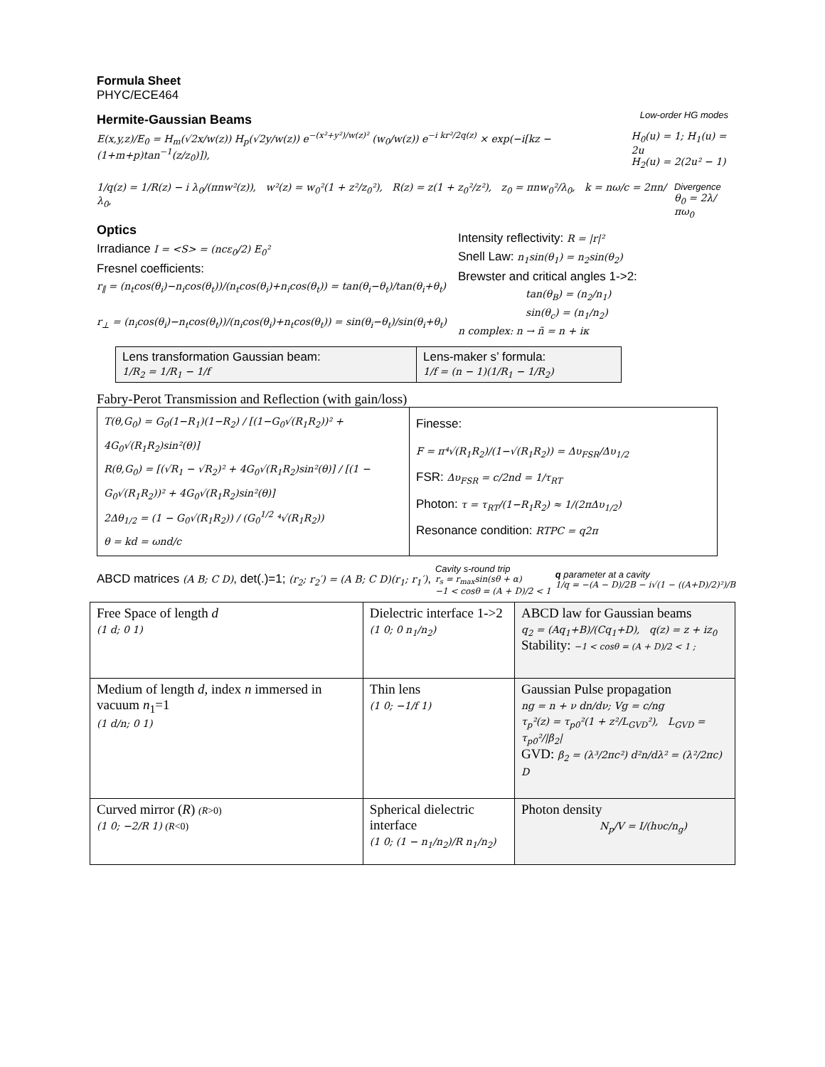Formula Sheet
PHYC/ECE464
Hermite-Gaussian Beams
Low-order HG modes
E(x,y,z)/E<sub>0</sub> = H<sub>m</sub>(√2x/w(z)) H<sub>p</sub>(√2y/w(z)) e<sup>−(x²+y²)/w(z)²</sup> (w<sub>0</sub>/w(z)) e<sup>−i kr²/2q(z)</sup> × exp(−i[kz − (1+m+p)tan<sup>−1</sup>(z/z<sub>0</sub>)]),
H<sub>0</sub>(u) = 1; H<sub>1</sub>(u) = 2u
H<sub>2</sub>(u) = 2(2u² − 1)
1/q(z) = 1/R(z) − i λ<sub>0</sub>/(πnw²(z)), w²(z) = w<sub>0</sub>²(1 + z²/z<sub>0</sub>²), R(z) = z(1 + z<sub>0</sub>²/z²), z<sub>0</sub> = πnw<sub>0</sub>²/λ<sub>0</sub>, k = nω/c = 2πn/λ<sub>0</sub>,
Divergence
θ<sub>0</sub> = 2λ/πω<sub>0</sub>
Optics
Irradiance I = <S> = (ncε<sub>0</sub>/2) E<sub>0</sub>²
Fresnel coefficients:
r<sub>∥</sub> = (n<sub>t</sub>cos(θ<sub>i</sub>)−n<sub>i</sub>cos(θ<sub>t</sub>))/(n<sub>t</sub>cos(θ<sub>i</sub>)+n<sub>i</sub>cos(θ<sub>t</sub>)) = tan(θ<sub>i</sub>−θ<sub>t</sub>)/tan(θ<sub>i</sub>+θ<sub>t</sub>)
r<sub>⊥</sub> = (n<sub>i</sub>cos(θ<sub>i</sub>)−n<sub>t</sub>cos(θ<sub>t</sub>))/(n<sub>i</sub>cos(θ<sub>i</sub>)+n<sub>t</sub>cos(θ<sub>t</sub>)) = sin(θ<sub>i</sub>−θ<sub>t</sub>)/sin(θ<sub>i</sub>+θ<sub>t</sub>)
Intensity reflectivity: R = |r|²
Snell Law: n<sub>1</sub>sin(θ<sub>1</sub>) = n<sub>2</sub>sin(θ<sub>2</sub>)
Brewster and critical angles 1->2:
tan(θ<sub>B</sub>) = (n<sub>2</sub>/n<sub>1</sub>)
sin(θ<sub>c</sub>) = (n<sub>1</sub>/n<sub>2</sub>)
n complex: n → ñ = n + iκ
| Lens transformation Gaussian beam: 1/R<sub>2</sub> = 1/R<sub>1</sub> − 1/f | Lens-maker s’ formula: 1/f = (n − 1)(1/R<sub>1</sub> − 1/R<sub>2</sub>) |
Fabry-Perot Transmission and Reflection (with gain/loss)
| T(θ,G<sub>0</sub>) = G<sub>0</sub>(1−R<sub>1</sub>)(1−R<sub>2</sub>) / [(1−G<sub>0</sub>√(R<sub>1</sub>R<sub>2</sub>))² + 4G<sub>0</sub>√(R<sub>1</sub>R<sub>2</sub>)sin²(θ)] R(θ,G<sub>0</sub>) = [(√R<sub>1</sub> − √R<sub>2</sub>)² + 4G<sub>0</sub>√(R<sub>1</sub>R<sub>2</sub>)sin²(θ)] / [(1 − G<sub>0</sub>√(R<sub>1</sub>R<sub>2</sub>))² + 4G<sub>0</sub>√(R<sub>1</sub>R<sub>2</sub>)sin²(θ)] 2Δθ<sub>1/2</sub> = (1 − G<sub>0</sub>√(R<sub>1</sub>R<sub>2</sub>)) / (G<sub>0</sub><sup>1/2</sup> ⁴√(R<sub>1</sub>R<sub>2</sub>)) θ = kd = ωnd/c | Finesse: F = π⁴√(R<sub>1</sub>R<sub>2</sub>)/(1−√(R<sub>1</sub>R<sub>2</sub>)) = Δυ<sub>FSR</sub>/Δυ<sub>1/2</sub> FSR: Δυ<sub>FSR</sub> = c/2nd = 1/τ<sub>RT</sub> Photon: τ = τ<sub>RT</sub>/(1−R<sub>1</sub>R<sub>2</sub>) ≈ 1/(2πΔυ<sub>1/2</sub>) Resonance condition: RTPC = q2π |
ABCD matrices (A B; C D), det(.)=1; (r<sub>2</sub>; r<sub>2</sub>′) = (A B; C D)(r<sub>1</sub>; r<sub>1</sub>′),
Cavity s-round trip
r<sub>s</sub> = r<sub>max</sub>sin(sθ + α)
−1 < cosθ = (A + D)/2 < 1
q parameter at a cavity
1/q = −(A − D)/2B − i√(1 − ((A+D)/2)²)/B
| Free Space of length d (1 d; 0 1) | Dielectric interface 1->2 (1 0; 0 n<sub>1</sub>/n<sub>2</sub>) | ABCD law for Gaussian beams q<sub>2</sub> = (Aq<sub>1</sub>+B)/(Cq<sub>1</sub>+D), q(z) = z + iz<sub>0</sub> Stability: −1 < cosθ = (A + D)/2 < 1 ; |
| Medium of length d , index n immersed in vacuum n<sub>1</sub>=1 (1 d/n; 0 1) | Thin lens (1 0; −1/f 1) | Gaussian Pulse propagation ng = n + ν dn/dν; Vg = c/ng τ<sub>p</sub>²(z) = τ<sub>p0</sub>²(1 + z²/L<sub>GVD</sub>²), L<sub>GVD</sub> = τ<sub>p0</sub>²//β<sub>2</sub>/ GVD: β<sub>2</sub> = (λ³/2πc²) d²n/dλ² = (λ²/2πc) D |
| Curved mirror ( R ) (R >0) (1 0; −2/R 1) (R <0) | Spherical dielectric interface (1 0; (1 − n<sub>1</sub>/n<sub>2</sub>)/R n<sub>1</sub>/n<sub>2</sub>) | Photon density N<sub>p</sub>/V = I/(hυc/n<sub>g</sub>) |